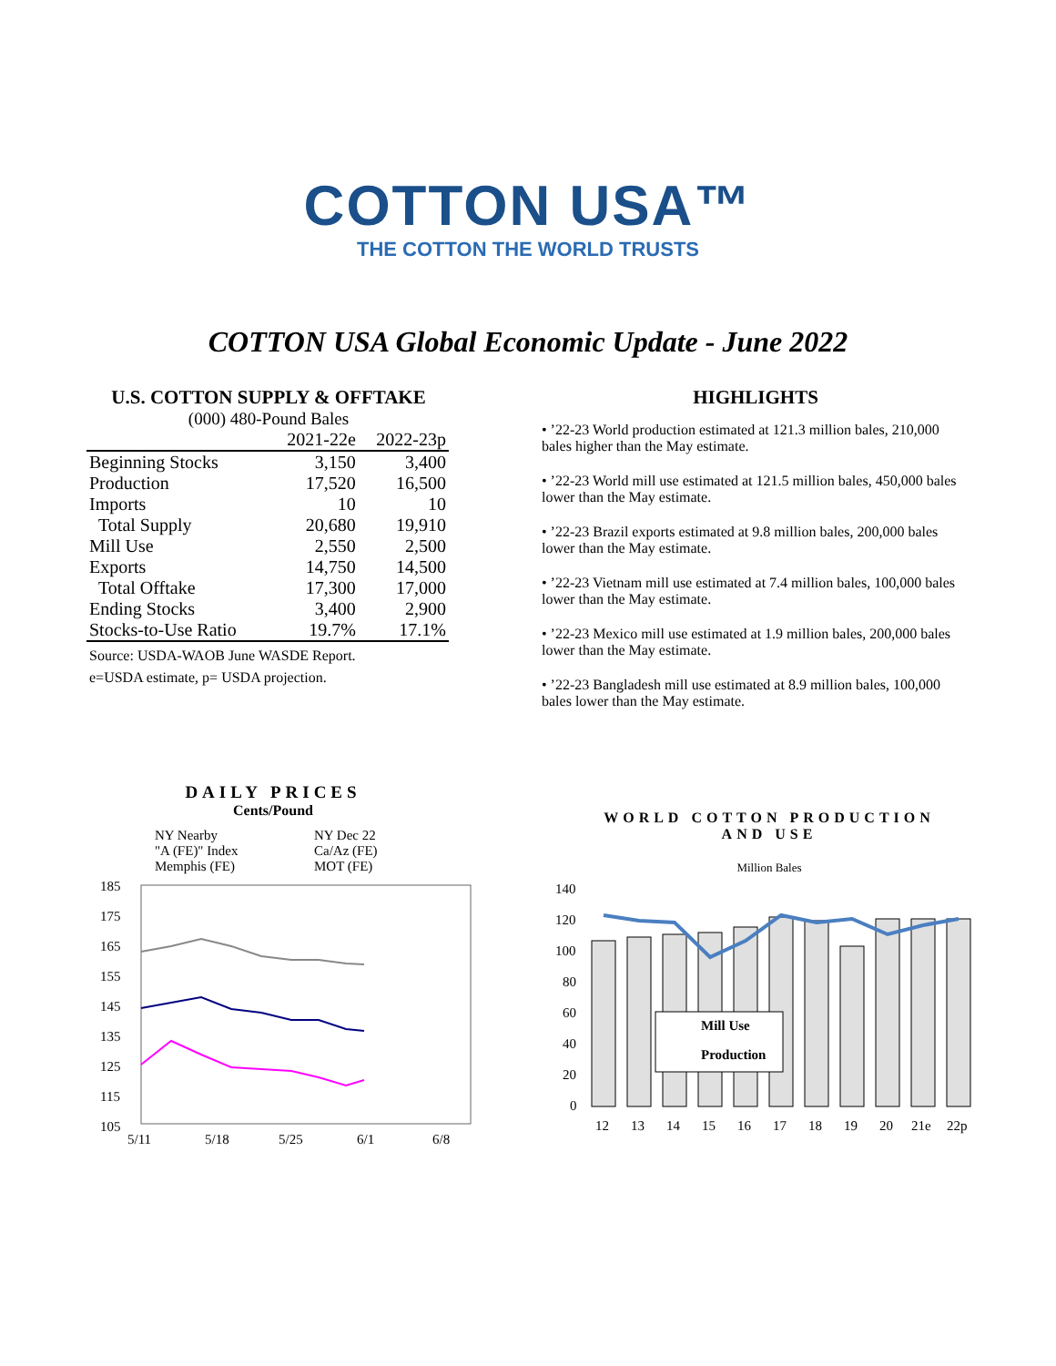COTTON USA™
THE COTTON THE WORLD TRUSTS
COTTON USA Global Economic Update - June 2022
U.S. COTTON SUPPLY & OFFTAKE
(000) 480-Pound Bales
| | 2021-22e | 2022-23p |
| --- | --- | --- |
| Beginning Stocks | 3,150 | 3,400 |
| Production | 17,520 | 16,500 |
| Imports | 10 | 10 |
| Total Supply | 20,680 | 19,910 |
| Mill Use | 2,550 | 2,500 |
| Exports | 14,750 | 14,500 |
| Total Offtake | 17,300 | 17,000 |
| Ending Stocks | 3,400 | 2,900 |
| Stocks-to-Use Ratio | 19.7% | 17.1% |
Source: USDA-WAOB June WASDE Report.
e=USDA estimate, p= USDA projection.
HIGHLIGHTS
• ’22-23 World production estimated at 121.3 million bales, 210,000 bales higher than the May estimate.
• ’22-23 World mill use estimated at 121.5 million bales, 450,000 bales lower than the May estimate.
• ’22-23 Brazil exports estimated at 9.8 million bales, 200,000 bales lower than the May estimate.
• ’22-23 Vietnam mill use estimated at 7.4 million bales, 100,000 bales lower than the May estimate.
• ’22-23 Mexico mill use estimated at 1.9 million bales, 200,000 bales lower than the May estimate.
• ’22-23 Bangladesh mill use estimated at 8.9 million bales, 100,000 bales lower than the May estimate.
DAILY PRICES
Cents/Pound
NY Nearby NY Dec 22 "A (FE)" Index Ca/Az (FE) Memphis (FE) MOT (FE)
185
175
165
155
145
135
125
115
105
5/11
5/18
5/25
6/1
6/8
WORLD COTTON PRODUCTION
AND USE
Million Bales
140
120
100
80
60
40
20
0
Mill Use
Production
12
13
14
15
16
17
18
19
20
21e
22p